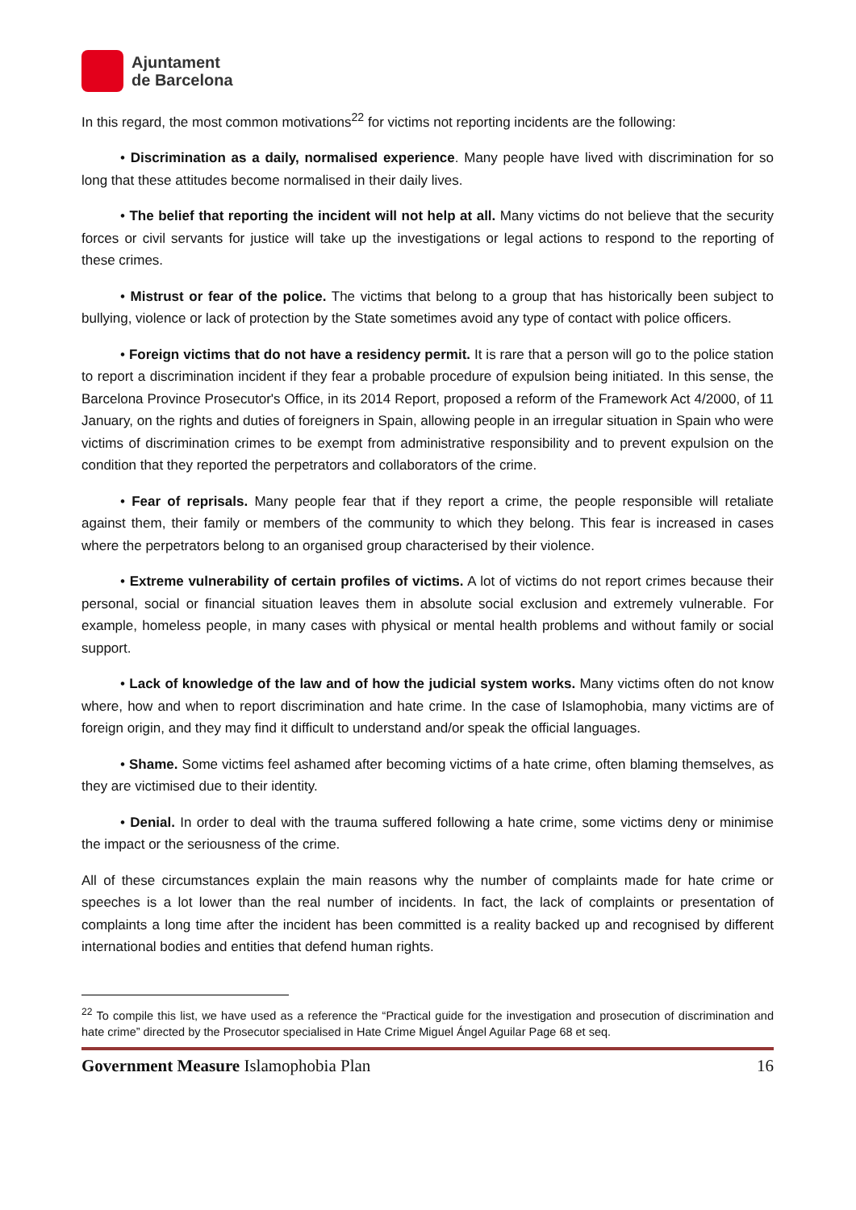Ajuntament
de Barcelona
In this regard, the most common motivations<sup>22</sup> for victims not reporting incidents are the following:
• Discrimination as a daily, normalised experience. Many people have lived with discrimination for so long that these attitudes become normalised in their daily lives.
• The belief that reporting the incident will not help at all. Many victims do not believe that the security forces or civil servants for justice will take up the investigations or legal actions to respond to the reporting of these crimes.
• Mistrust or fear of the police. The victims that belong to a group that has historically been subject to bullying, violence or lack of protection by the State sometimes avoid any type of contact with police officers.
• Foreign victims that do not have a residency permit. It is rare that a person will go to the police station to report a discrimination incident if they fear a probable procedure of expulsion being initiated. In this sense, the Barcelona Province Prosecutor's Office, in its 2014 Report, proposed a reform of the Framework Act 4/2000, of 11 January, on the rights and duties of foreigners in Spain, allowing people in an irregular situation in Spain who were victims of discrimination crimes to be exempt from administrative responsibility and to prevent expulsion on the condition that they reported the perpetrators and collaborators of the crime.
• Fear of reprisals. Many people fear that if they report a crime, the people responsible will retaliate against them, their family or members of the community to which they belong. This fear is increased in cases where the perpetrators belong to an organised group characterised by their violence.
• Extreme vulnerability of certain profiles of victims. A lot of victims do not report crimes because their personal, social or financial situation leaves them in absolute social exclusion and extremely vulnerable. For example, homeless people, in many cases with physical or mental health problems and without family or social support.
• Lack of knowledge of the law and of how the judicial system works. Many victims often do not know where, how and when to report discrimination and hate crime. In the case of Islamophobia, many victims are of foreign origin, and they may find it difficult to understand and/or speak the official languages.
• Shame. Some victims feel ashamed after becoming victims of a hate crime, often blaming themselves, as they are victimised due to their identity.
• Denial. In order to deal with the trauma suffered following a hate crime, some victims deny or minimise the impact or the seriousness of the crime.
All of these circumstances explain the main reasons why the number of complaints made for hate crime or speeches is a lot lower than the real number of incidents. In fact, the lack of complaints or presentation of complaints a long time after the incident has been committed is a reality backed up and recognised by different international bodies and entities that defend human rights.
<sup>22</sup> To compile this list, we have used as a reference the “Practical guide for the investigation and prosecution of discrimination and hate crime” directed by the Prosecutor specialised in Hate Crime Miguel Ángel Aguilar Page 68 et seq.
Government Measure Islamophobia Plan 16